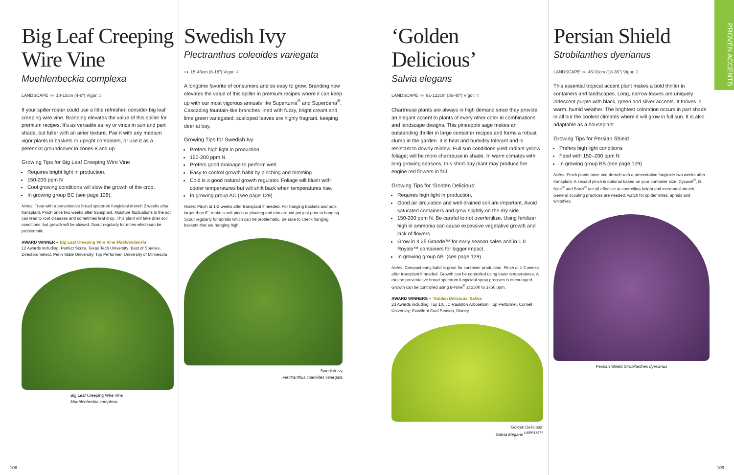PROVEN ACCENTS
Big Leaf Creeping Wire Vine
Muehlenbeckia complexa
LANDSCAPE ○◐ 10-15cm (4-6") Vigor: 2
If your spiller roster could use a little refresher, consider big leaf creeping wire vine. Branding elevates the value of this spiller for premium recipes. It’s as versatile as ivy or vinca in sun and part shade, but fuller with an airier texture. Pair it with any medium vigor plants in baskets or upright containers, or use it as a perennial groundcover in zones 8 and up.
Growing Tips for Big Leaf Creeping Wire Vine
Requires bright light in production.
150-200 ppm N
Cool growing conditions will slow the growth of the crop.
In growing group BC (see page 129).
Notes: Treat with a preventative broad spectrum fungicidal drench 2 weeks after transplant. Pinch once two weeks after transplant. Moisture fluctuations in the soil can lead to root diseases and sometimes leaf drop. This plant will take drier soil conditions, but growth will be slowed. Scout regularly for mites which can be problematic.
AWARD WINNER – Big Leaf Creeping Wire Vine Muehlenbeckia
12 Awards including: Perfect Score, Texas Tech University; Best of Species, Directors Select, Penn State University; Top Performer, University of Minnesota
Big Leaf Creeping Wire Vine
Muehlenbeckia complexa
Swedish Ivy
Plectranthus coleoides variegata
○◐ 15-46cm (6-18") Vigor: 4
A longtime favorite of consumers and so easy to grow. Branding now elevates the value of this spiller in premium recipes where it can keep up with our most vigorous annuals like Supertunia<sup>®</sup> and Superbena<sup>®</sup>. Cascading fountain-like branches lined with fuzzy, bright cream and lime green variegated, scalloped leaves are highly fragrant, keeping deer at bay.
Growing Tips for Swedish Ivy
Prefers high light in production.
150-200 ppm N
Prefers good drainage to perform well.
Easy to control growth habit by pinching and trimming.
Cold is a good natural growth regulator. Foliage will blush with cooler temperatures but will shift back when temperatures rise.
In growing group AC (see page 129).
Notes: Pinch at 1-2 weeks after transplant if needed. For hanging baskets and pots larger than 6", make a soft pinch at planting and trim around pot just prior to hanging. Scout regularly for aphids which can be problematic. Be sure to check hanging baskets that are hanging high.
Swedish Ivy
Plectranthus coleoides variegata
‘Golden Delicious’
Salvia elegans
LANDSCAPE ○◐ 91-122cm (36-48") Vigor: 4
Chartreuse plants are always in high demand since they provide an elegant accent to plants of every other color in combinations and landscape designs. This pineapple sage makes an outstanding thriller in large container recipes and forms a robust clump in the garden. It is heat and humidity tolerant and is resistant to downy mildew. Full sun conditions yield radiant yellow foliage; will be more chartreuse in shade. In warm climates with long growing seasons, this short-day plant may produce fire engine red flowers in fall.
Growing Tips for ‘Golden Delicious’
Requires high light in production.
Good air circulation and well-drained soil are important. Avoid saturated containers and grow slightly on the dry side.
150-200 ppm N. Be careful to not overfertilize. Using fertilizer high in ammonia can cause excessive vegetative growth and lack of flowers.
Grow in 4.25 Grande™ for early season sales and in 1.0 Royale™ containers for bigger impact.
In growing group AB. (see page 129).
Notes: Compact early habit is great for container production. Pinch at 1-2 weeks after transplant if needed. Growth can be controlled using lower temperatures. A routine preventative broad spectrum fungicidal spray program is encouraged. Growth can be controlled using B-Nine<sup>®</sup> at 2500 to 3750 ppm.
AWARD WINNERS – ‘Golden Delicious’ Salvia
23 Awards including: Top 10, JC Raulston Arboretum; Top Performer, Cornell University; Excellent Cool Season, Disney
‘Golden Delicious’
Salvia elegans <sup>USPP17977</sup>
Persian Shield
Strobilanthes dyerianus
LANDSCAPE ○◐ 46-91cm (18-36") Vigor: 3
This essential tropical accent plant makes a bold thriller in containers and landscapes. Long, narrow leaves are uniquely iridescent purple with black, green and silver accents. It thrives in warm, humid weather. The brightest coloration occurs in part shade in all but the coolest climates where it will grow in full sun. It is also adaptable as a houseplant.
Growing Tips for Persian Shield
Prefers high light conditions
Feed with 150–200 ppm N
In growing group BB (see page 129).
Notes: Pinch plants once and drench with a preventative fungicide two weeks after transplant. A second pinch is optional based on your container size. Cycocel<sup>®</sup>, B-Nine<sup>®</sup> and Bonzi<sup>®</sup> are all effective at controlling height and internodal stretch. General scouting practices are needed; watch for spider mites, aphids and whiteflies.
Persian Shield Strobilanthes dyerianus
108 109